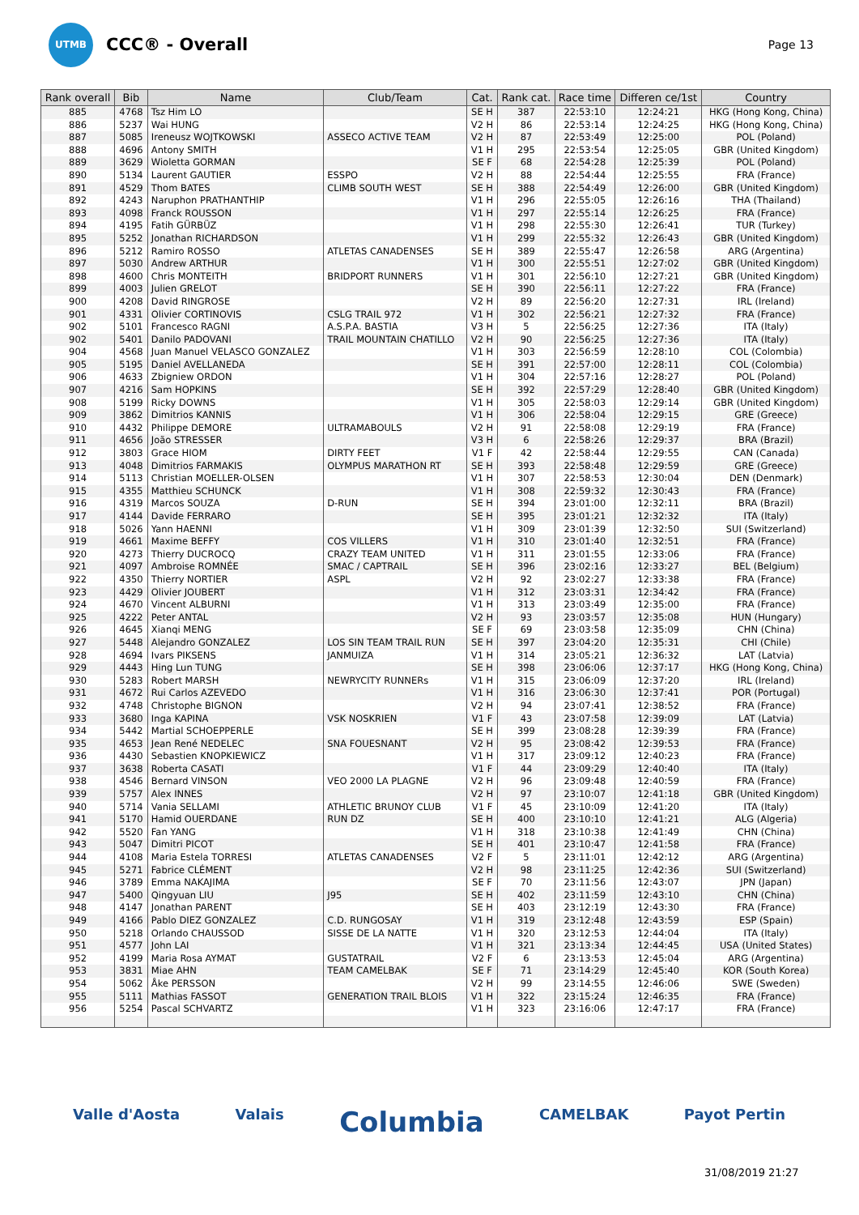UTMB
CCC® - Overall
Page 13
| Rank overall | Bib | Name | Club/Team | Cat. | Rank cat. | Race time | Differen ce/1st | Country |
| --- | --- | --- | --- | --- | --- | --- | --- | --- |
| 885 | 4768 | Tsz Him LO | | SE H | 387 | 22:53:10 | 12:24:21 | HKG (Hong Kong, China) |
| 886 | 5237 | Wai HUNG | | V2 H | 86 | 22:53:14 | 12:24:25 | HKG (Hong Kong, China) |
| 887 | 5085 | Ireneusz WOJTKOWSKI | ASSECO ACTIVE TEAM | V2 H | 87 | 22:53:49 | 12:25:00 | POL (Poland) |
| 888 | 4696 | Antony SMITH | | V1 H | 295 | 22:53:54 | 12:25:05 | GBR (United Kingdom) |
| 889 | 3629 | Wioletta GORMAN | | SE F | 68 | 22:54:28 | 12:25:39 | POL (Poland) |
| 890 | 5134 | Laurent GAUTIER | ESSPO | V2 H | 88 | 22:54:44 | 12:25:55 | FRA (France) |
| 891 | 4529 | Thom BATES | CLIMB SOUTH WEST | SE H | 388 | 22:54:49 | 12:26:00 | GBR (United Kingdom) |
| 892 | 4243 | Naruphon PRATHANTHIP | | V1 H | 296 | 22:55:05 | 12:26:16 | THA (Thailand) |
| 893 | 4098 | Franck ROUSSON | | V1 H | 297 | 22:55:14 | 12:26:25 | FRA (France) |
| 894 | 4195 | Fatih GÜRBÜZ | | V1 H | 298 | 22:55:30 | 12:26:41 | TUR (Turkey) |
| 895 | 5252 | Jonathan RICHARDSON | | V1 H | 299 | 22:55:32 | 12:26:43 | GBR (United Kingdom) |
| 896 | 5212 | Ramiro ROSSO | ATLETAS CANADENSES | SE H | 389 | 22:55:47 | 12:26:58 | ARG (Argentina) |
| 897 | 5030 | Andrew ARTHUR | | V1 H | 300 | 22:55:51 | 12:27:02 | GBR (United Kingdom) |
| 898 | 4600 | Chris MONTEITH | BRIDPORT RUNNERS | V1 H | 301 | 22:56:10 | 12:27:21 | GBR (United Kingdom) |
| 899 | 4003 | Julien GRELOT | | SE H | 390 | 22:56:11 | 12:27:22 | FRA (France) |
| 900 | 4208 | David RINGROSE | | V2 H | 89 | 22:56:20 | 12:27:31 | IRL (Ireland) |
| 901 | 4331 | Olivier CORTINOVIS | CSLG TRAIL 972 | V1 H | 302 | 22:56:21 | 12:27:32 | FRA (France) |
| 902 | 5101 | Francesco RAGNI | A.S.P.A. BASTIA | V3 H | 5 | 22:56:25 | 12:27:36 | ITA (Italy) |
| 902 | 5401 | Danilo PADOVANI | TRAIL MOUNTAIN CHATILLO | V2 H | 90 | 22:56:25 | 12:27:36 | ITA (Italy) |
| 904 | 4568 | Juan Manuel VELASCO GONZALEZ | | V1 H | 303 | 22:56:59 | 12:28:10 | COL (Colombia) |
| 905 | 5195 | Daniel AVELLANEDA | | SE H | 391 | 22:57:00 | 12:28:11 | COL (Colombia) |
| 906 | 4633 | Zbigniew ORDON | | V1 H | 304 | 22:57:16 | 12:28:27 | POL (Poland) |
| 907 | 4216 | Sam HOPKINS | | SE H | 392 | 22:57:29 | 12:28:40 | GBR (United Kingdom) |
| 908 | 5199 | Ricky DOWNS | | V1 H | 305 | 22:58:03 | 12:29:14 | GBR (United Kingdom) |
| 909 | 3862 | Dimitrios KANNIS | | V1 H | 306 | 22:58:04 | 12:29:15 | GRE (Greece) |
| 910 | 4432 | Philippe DEMORE | ULTRAMABOULS | V2 H | 91 | 22:58:08 | 12:29:19 | FRA (France) |
| 911 | 4656 | João STRESSER | | V3 H | 6 | 22:58:26 | 12:29:37 | BRA (Brazil) |
| 912 | 3803 | Grace HIOM | DIRTY FEET | V1 F | 42 | 22:58:44 | 12:29:55 | CAN (Canada) |
| 913 | 4048 | Dimitrios FARMAKIS | OLYMPUS MARATHON RT | SE H | 393 | 22:58:48 | 12:29:59 | GRE (Greece) |
| 914 | 5113 | Christian MOELLER-OLSEN | | V1 H | 307 | 22:58:53 | 12:30:04 | DEN (Denmark) |
| 915 | 4355 | Matthieu SCHUNCK | | V1 H | 308 | 22:59:32 | 12:30:43 | FRA (France) |
| 916 | 4319 | Marcos SOUZA | D-RUN | SE H | 394 | 23:01:00 | 12:32:11 | BRA (Brazil) |
| 917 | 4144 | Davide FERRARO | | SE H | 395 | 23:01:21 | 12:32:32 | ITA (Italy) |
| 918 | 5026 | Yann HAENNI | | V1 H | 309 | 23:01:39 | 12:32:50 | SUI (Switzerland) |
| 919 | 4661 | Maxime BEFFY | COS VILLERS | V1 H | 310 | 23:01:40 | 12:32:51 | FRA (France) |
| 920 | 4273 | Thierry DUCROCQ | CRAZY TEAM UNITED | V1 H | 311 | 23:01:55 | 12:33:06 | FRA (France) |
| 921 | 4097 | Ambroise ROMNÉE | SMAC / CAPTRAIL | SE H | 396 | 23:02:16 | 12:33:27 | BEL (Belgium) |
| 922 | 4350 | Thierry NORTIER | ASPL | V2 H | 92 | 23:02:27 | 12:33:38 | FRA (France) |
| 923 | 4429 | Olivier JOUBERT | | V1 H | 312 | 23:03:31 | 12:34:42 | FRA (France) |
| 924 | 4670 | Vincent ALBURNI | | V1 H | 313 | 23:03:49 | 12:35:00 | FRA (France) |
| 925 | 4222 | Peter ANTAL | | V2 H | 93 | 23:03:57 | 12:35:08 | HUN (Hungary) |
| 926 | 4645 | Xianqi MENG | | SE F | 69 | 23:03:58 | 12:35:09 | CHN (China) |
| 927 | 5448 | Alejandro GONZALEZ | LOS SIN TEAM TRAIL RUN | SE H | 397 | 23:04:20 | 12:35:31 | CHI (Chile) |
| 928 | 4694 | Ivars PIKSENS | JANMUIZA | V1 H | 314 | 23:05:21 | 12:36:32 | LAT (Latvia) |
| 929 | 4443 | Hing Lun TUNG | | SE H | 398 | 23:06:06 | 12:37:17 | HKG (Hong Kong, China) |
| 930 | 5283 | Robert MARSH | NEWRYCITY RUNNERs | V1 H | 315 | 23:06:09 | 12:37:20 | IRL (Ireland) |
| 931 | 4672 | Rui Carlos AZEVEDO | | V1 H | 316 | 23:06:30 | 12:37:41 | POR (Portugal) |
| 932 | 4748 | Christophe BIGNON | | V2 H | 94 | 23:07:41 | 12:38:52 | FRA (France) |
| 933 | 3680 | Inga KAPINA | VSK NOSKRIEN | V1 F | 43 | 23:07:58 | 12:39:09 | LAT (Latvia) |
| 934 | 5442 | Martial SCHOEPPERLE | | SE H | 399 | 23:08:28 | 12:39:39 | FRA (France) |
| 935 | 4653 | Jean René NEDELEC | SNA FOUESNANT | V2 H | 95 | 23:08:42 | 12:39:53 | FRA (France) |
| 936 | 4430 | Sebastien KNOPKIEWICZ | | V1 H | 317 | 23:09:12 | 12:40:23 | FRA (France) |
| 937 | 3638 | Roberta CASATI | | V1 F | 44 | 23:09:29 | 12:40:40 | ITA (Italy) |
| 938 | 4546 | Bernard VINSON | VEO 2000 LA PLAGNE | V2 H | 96 | 23:09:48 | 12:40:59 | FRA (France) |
| 939 | 5757 | Alex INNES | | V2 H | 97 | 23:10:07 | 12:41:18 | GBR (United Kingdom) |
| 940 | 5714 | Vania SELLAMI | ATHLETIC BRUNOY CLUB | V1 F | 45 | 23:10:09 | 12:41:20 | ITA (Italy) |
| 941 | 5170 | Hamid OUERDANE | RUN DZ | SE H | 400 | 23:10:10 | 12:41:21 | ALG (Algeria) |
| 942 | 5520 | Fan YANG | | V1 H | 318 | 23:10:38 | 12:41:49 | CHN (China) |
| 943 | 5047 | Dimitri PICOT | | SE H | 401 | 23:10:47 | 12:41:58 | FRA (France) |
| 944 | 4108 | Maria Estela TORRESI | ATLETAS CANADENSES | V2 F | 5 | 23:11:01 | 12:42:12 | ARG (Argentina) |
| 945 | 5271 | Fabrice CLÉMENT | | V2 H | 98 | 23:11:25 | 12:42:36 | SUI (Switzerland) |
| 946 | 3789 | Emma NAKAJIMA | | SE F | 70 | 23:11:56 | 12:43:07 | JPN (Japan) |
| 947 | 5400 | Qingyuan LIU | J95 | SE H | 402 | 23:11:59 | 12:43:10 | CHN (China) |
| 948 | 4147 | Jonathan PARENT | | SE H | 403 | 23:12:19 | 12:43:30 | FRA (France) |
| 949 | 4166 | Pablo DIEZ GONZALEZ | C.D. RUNGOSAY | V1 H | 319 | 23:12:48 | 12:43:59 | ESP (Spain) |
| 950 | 5218 | Orlando CHAUSSOD | SISSE DE LA NATTE | V1 H | 320 | 23:12:53 | 12:44:04 | ITA (Italy) |
| 951 | 4577 | John LAI | | V1 H | 321 | 23:13:34 | 12:44:45 | USA (United States) |
| 952 | 4199 | Maria Rosa AYMAT | GUSTATRAIL | V2 F | 6 | 23:13:53 | 12:45:04 | ARG (Argentina) |
| 953 | 3831 | Miae AHN | TEAM CAMELBAK | SE F | 71 | 23:14:29 | 12:45:40 | KOR (South Korea) |
| 954 | 5062 | Åke PERSSON | | V2 H | 99 | 23:14:55 | 12:46:06 | SWE (Sweden) |
| 955 | 5111 | Mathias FASSOT | GENERATION TRAIL BLOIS | V1 H | 322 | 23:15:24 | 12:46:35 | FRA (France) |
| 956 | 5254 | Pascal SCHVARTZ | | V1 H | 323 | 23:16:06 | 12:47:17 | FRA (France) |
Valle d'Aosta Valais Columbia CAMELBAK Payot Pertin
31/08/2019 21:27